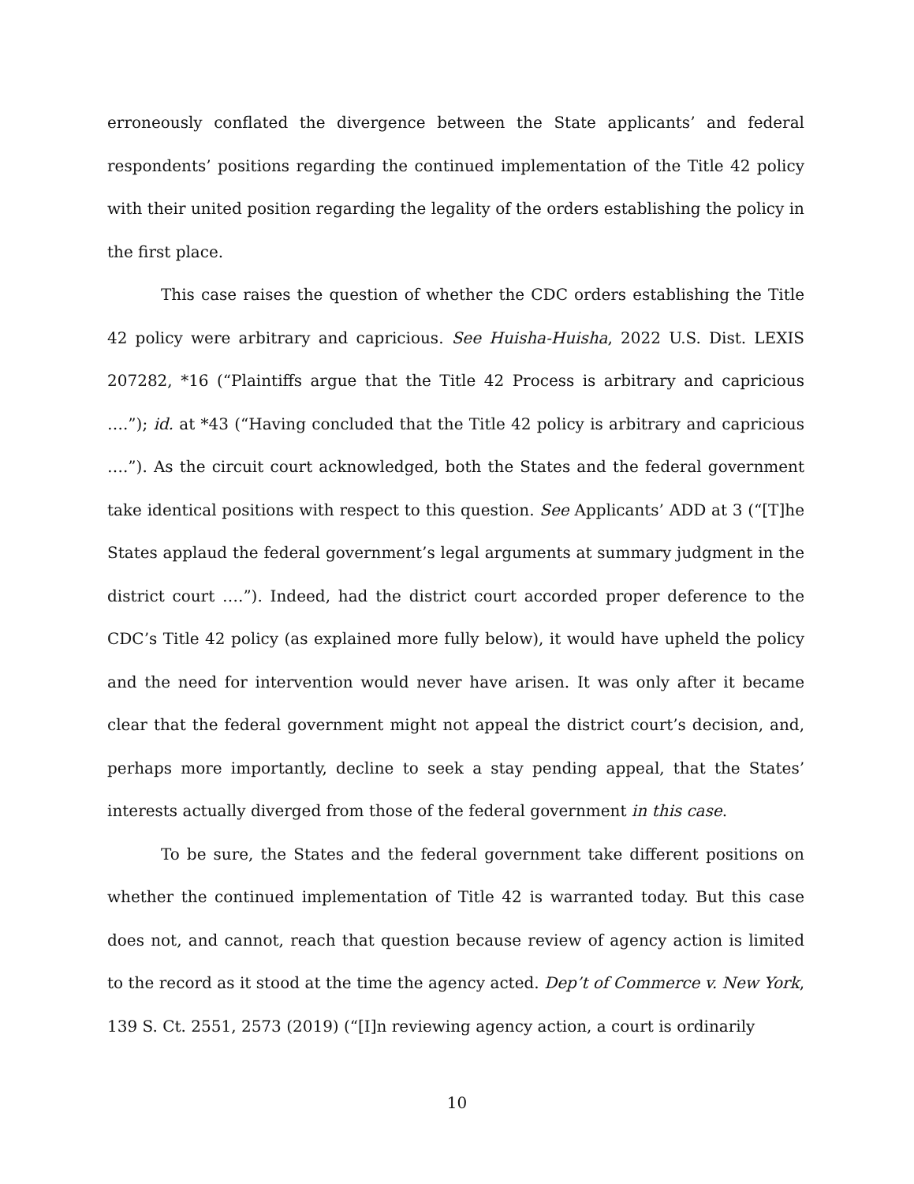erroneously conflated the divergence between the State applicants’ and federal respondents’ positions regarding the continued implementation of the Title 42 policy with their united position regarding the legality of the orders establishing the policy in the first place.
This case raises the question of whether the CDC orders establishing the Title 42 policy were arbitrary and capricious. See Huisha-Huisha, 2022 U.S. Dist. LEXIS 207282, *16 (“Plaintiffs argue that the Title 42 Process is arbitrary and capricious ….”); id. at *43 (“Having concluded that the Title 42 policy is arbitrary and capricious ….”). As the circuit court acknowledged, both the States and the federal government take identical positions with respect to this question. See Applicants’ ADD at 3 (“[T]he States applaud the federal government’s legal arguments at summary judgment in the district court ….”). Indeed, had the district court accorded proper deference to the CDC’s Title 42 policy (as explained more fully below), it would have upheld the policy and the need for intervention would never have arisen. It was only after it became clear that the federal government might not appeal the district court’s decision, and, perhaps more importantly, decline to seek a stay pending appeal, that the States’ interests actually diverged from those of the federal government in this case.
To be sure, the States and the federal government take different positions on whether the continued implementation of Title 42 is warranted today. But this case does not, and cannot, reach that question because review of agency action is limited to the record as it stood at the time the agency acted. Dep’t of Commerce v. New York, 139 S. Ct. 2551, 2573 (2019) (“[I]n reviewing agency action, a court is ordinarily
10